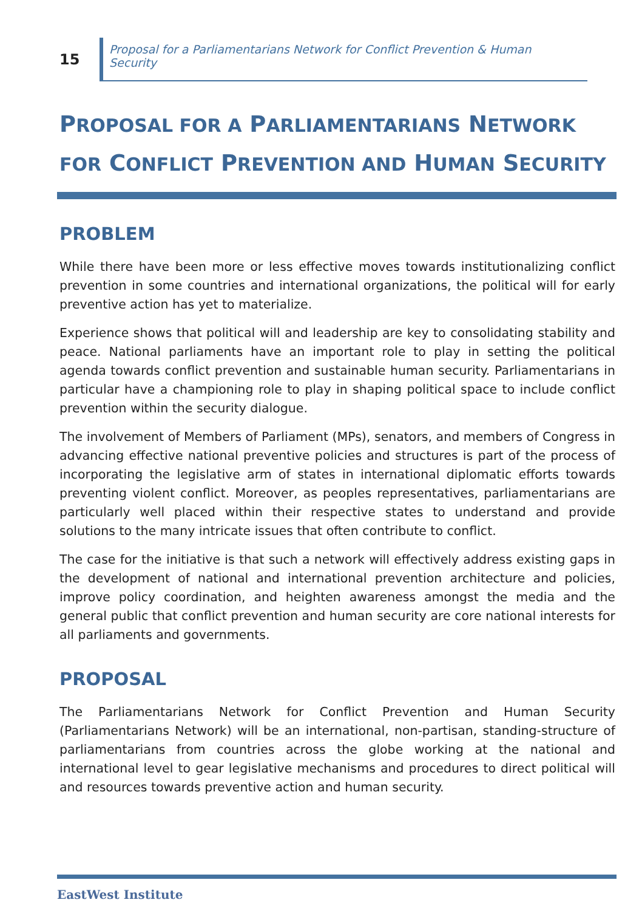15
Proposal for a Parliamentarians Network for Conflict Prevention & Human Security
PROPOSAL FOR A PARLIAMENTARIANS NETWORK FOR CONFLICT PREVENTION AND HUMAN SECURITY
PROBLEM
While there have been more or less effective moves towards institutionalizing conflict prevention in some countries and international organizations, the political will for early preventive action has yet to materialize.
Experience shows that political will and leadership are key to consolidating stability and peace. National parliaments have an important role to play in setting the political agenda towards conflict prevention and sustainable human security. Parliamentarians in particular have a championing role to play in shaping political space to include conflict prevention within the security dialogue.
The involvement of Members of Parliament (MPs), senators, and members of Congress in advancing effective national preventive policies and structures is part of the process of incorporating the legislative arm of states in international diplomatic efforts towards preventing violent conflict. Moreover, as peoples representatives, parliamentarians are particularly well placed within their respective states to understand and provide solutions to the many intricate issues that often contribute to conflict.
The case for the initiative is that such a network will effectively address existing gaps in the development of national and international prevention architecture and policies, improve policy coordination, and heighten awareness amongst the media and the general public that conflict prevention and human security are core national interests for all parliaments and governments.
PROPOSAL
The Parliamentarians Network for Conflict Prevention and Human Security (Parliamentarians Network) will be an international, non-partisan, standing-structure of parliamentarians from countries across the globe working at the national and international level to gear legislative mechanisms and procedures to direct political will and resources towards preventive action and human security.
EastWest Institute